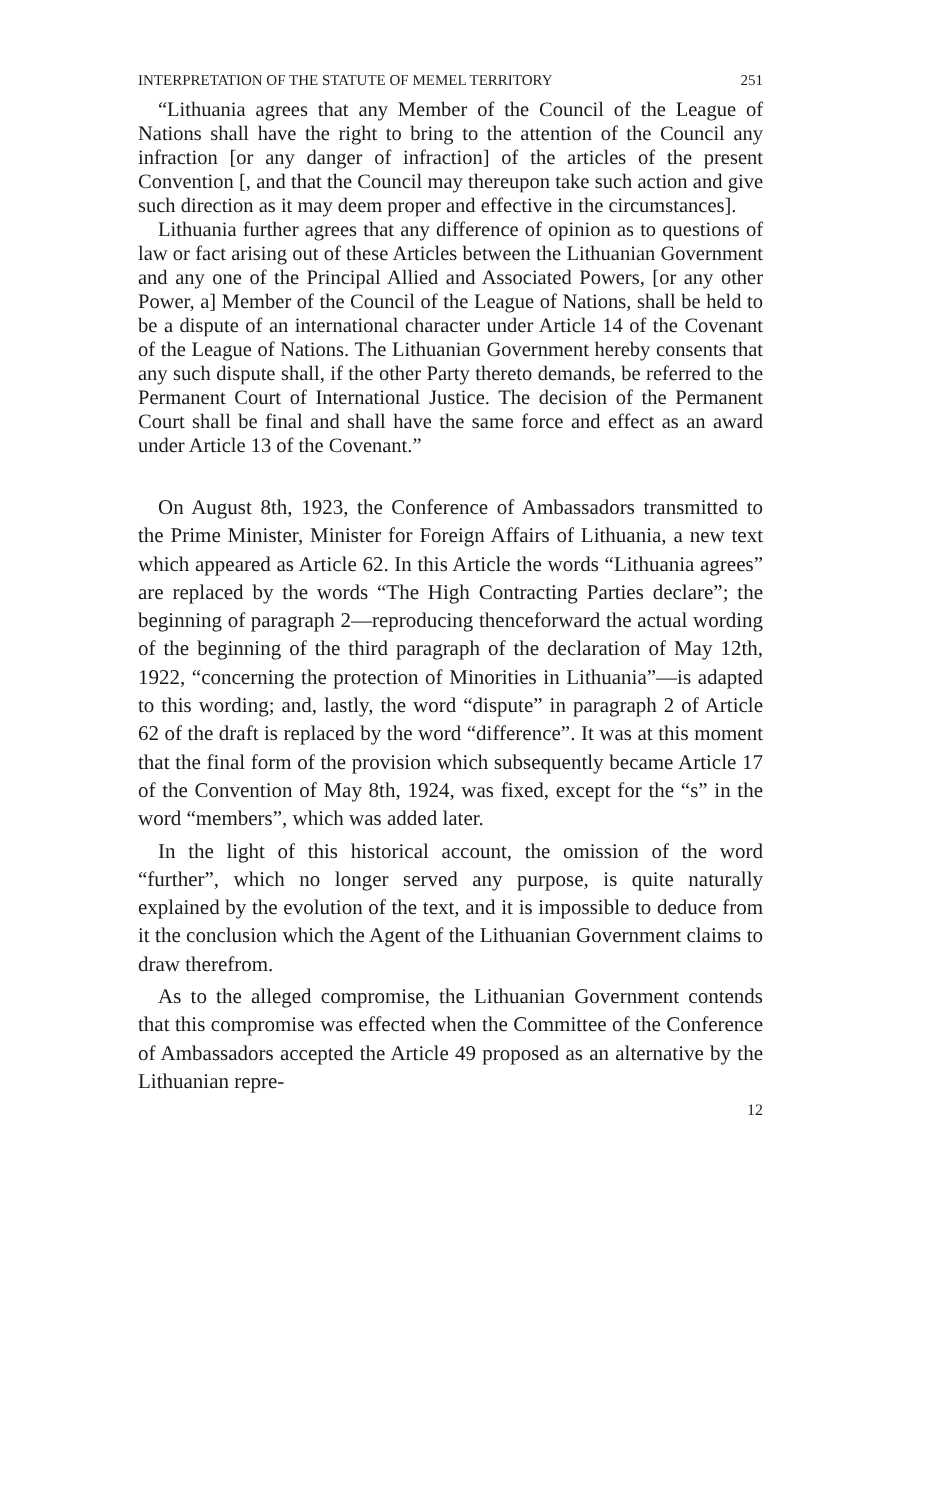INTERPRETATION OF THE STATUTE OF MEMEL TERRITORY 251
“Lithuania agrees that any Member of the Council of the League of Nations shall have the right to bring to the attention of the Council any infraction [or any danger of infraction] of the articles of the present Convention [, and that the Council may thereupon take such action and give such direction as it may deem proper and effective in the circumstances].
Lithuania further agrees that any difference of opinion as to questions of law or fact arising out of these Articles between the Lithuanian Government and any one of the Principal Allied and Associated Powers, [or any other Power, a] Member of the Council of the League of Nations, shall be held to be a dispute of an international character under Article 14 of the Covenant of the League of Nations. The Lithuanian Government hereby consents that any such dispute shall, if the other Party thereto demands, be referred to the Permanent Court of International Justice. The decision of the Permanent Court shall be final and shall have the same force and effect as an award under Article 13 of the Covenant.”
On August 8th, 1923, the Conference of Ambassadors transmitted to the Prime Minister, Minister for Foreign Affairs of Lithuania, a new text which appeared as Article 62. In this Article the words “Lithuania agrees” are replaced by the words “The High Contracting Parties declare”; the beginning of paragraph 2—reproducing thenceforward the actual wording of the beginning of the third paragraph of the declaration of May 12th, 1922, “concerning the protection of Minorities in Lithuania”—is adapted to this wording; and, lastly, the word “dispute” in paragraph 2 of Article 62 of the draft is replaced by the word “difference”. It was at this moment that the final form of the provision which subsequently became Article 17 of the Convention of May 8th, 1924, was fixed, except for the “s” in the word “members”, which was added later.
In the light of this historical account, the omission of the word “further”, which no longer served any purpose, is quite naturally explained by the evolution of the text, and it is impossible to deduce from it the conclusion which the Agent of the Lithuanian Government claims to draw therefrom.
As to the alleged compromise, the Lithuanian Government contends that this compromise was effected when the Committee of the Conference of Ambassadors accepted the Article 49 proposed as an alternative by the Lithuanian repre-
12